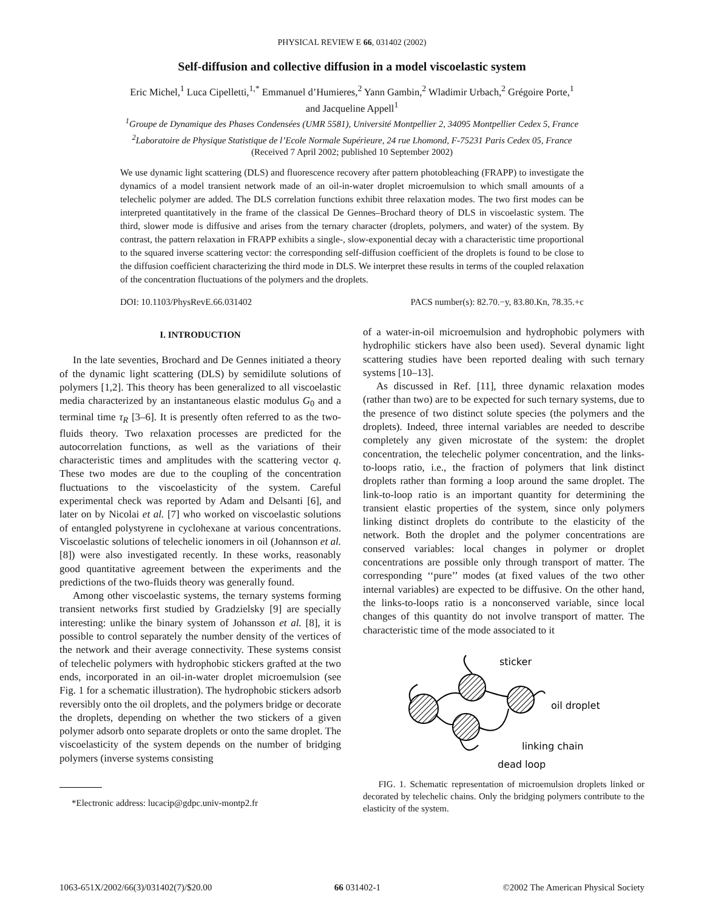PHYSICAL REVIEW E 66, 031402 (2002)
Self-diffusion and collective diffusion in a model viscoelastic system
Eric Michel,<sup>1</sup> Luca Cipelletti,<sup>1,*</sup> Emmanuel d’Humieres,<sup>2</sup> Yann Gambin,<sup>2</sup> Wladimir Urbach,<sup>2</sup> Grégoire Porte,<sup>1</sup>
and Jacqueline Appell<sup>1</sup>
<sup>1</sup> Groupe de Dynamique des Phases Condensées (UMR 5581), Université Montpellier 2, 34095 Montpellier Cedex 5, France
<sup>2</sup> Laboratoire de Physique Statistique de l’Ecole Normale Supérieure, 24 rue Lhomond, F-75231 Paris Cedex 05, France
(Received 7 April 2002; published 10 September 2002)
We use dynamic light scattering (DLS) and fluorescence recovery after pattern photobleaching (FRAPP) to investigate the dynamics of a model transient network made of an oil-in-water droplet microemulsion to which small amounts of a telechelic polymer are added. The DLS correlation functions exhibit three relaxation modes. The two first modes can be interpreted quantitatively in the frame of the classical De Gennes–Brochard theory of DLS in viscoelastic system. The third, slower mode is diffusive and arises from the ternary character (droplets, polymers, and water) of the system. By contrast, the pattern relaxation in FRAPP exhibits a single-, slow-exponential decay with a characteristic time proportional to the squared inverse scattering vector: the corresponding self-diffusion coefficient of the droplets is found to be close to the diffusion coefficient characterizing the third mode in DLS. We interpret these results in terms of the coupled relaxation of the concentration fluctuations of the polymers and the droplets.
DOI: 10.1103/PhysRevE.66.031402 PACS number(s): 82.70.−y, 83.80.Kn, 78.35.+c
I. INTRODUCTION
In the late seventies, Brochard and De Gennes initiated a theory of the dynamic light scattering (DLS) by semidilute solutions of polymers [1,2]. This theory has been generalized to all viscoelastic media characterized by an instantaneous elastic modulus G<sub>0</sub> and a terminal time τ<sub>R</sub> [3–6]. It is presently often referred to as the two-fluids theory. Two relaxation processes are predicted for the autocorrelation functions, as well as the variations of their characteristic times and amplitudes with the scattering vector q. These two modes are due to the coupling of the concentration fluctuations to the viscoelasticity of the system. Careful experimental check was reported by Adam and Delsanti [6], and later on by Nicolai et al. [7] who worked on viscoelastic solutions of entangled polystyrene in cyclohexane at various concentrations. Viscoelastic solutions of telechelic ionomers in oil (Johannson et al. [8]) were also investigated recently. In these works, reasonably good quantitative agreement between the experiments and the predictions of the two-fluids theory was generally found.
Among other viscoelastic systems, the ternary systems forming transient networks first studied by Gradzielsky [9] are specially interesting: unlike the binary system of Johansson et al. [8], it is possible to control separately the number density of the vertices of the network and their average connectivity. These systems consist of telechelic polymers with hydrophobic stickers grafted at the two ends, incorporated in an oil-in-water droplet microemulsion (see Fig. 1 for a schematic illustration). The hydrophobic stickers adsorb reversibly onto the oil droplets, and the polymers bridge or decorate the droplets, depending on whether the two stickers of a given polymer adsorb onto separate droplets or onto the same droplet. The viscoelasticity of the system depends on the number of bridging polymers (inverse systems consisting
*Electronic address: lucacip@gdpc.univ-montp2.fr
of a water-in-oil microemulsion and hydrophobic polymers with hydrophilic stickers have also been used). Several dynamic light scattering studies have been reported dealing with such ternary systems [10–13].
As discussed in Ref. [11], three dynamic relaxation modes (rather than two) are to be expected for such ternary systems, due to the presence of two distinct solute species (the polymers and the droplets). Indeed, three internal variables are needed to describe completely any given microstate of the system: the droplet concentration, the telechelic polymer concentration, and the links-to-loops ratio, i.e., the fraction of polymers that link distinct droplets rather than forming a loop around the same droplet. The link-to-loop ratio is an important quantity for determining the transient elastic properties of the system, since only polymers linking distinct droplets do contribute to the elasticity of the network. Both the droplet and the polymer concentrations are conserved variables: local changes in polymer or droplet concentrations are possible only through transport of matter. The corresponding ‘‘pure’’ modes (at fixed values of the two other internal variables) are expected to be diffusive. On the other hand, the links-to-loops ratio is a nonconserved variable, since local changes of this quantity do not involve transport of matter. The characteristic time of the mode associated to it
sticker
oil droplet
linking chain
dead loop
FIG. 1. Schematic representation of microemulsion droplets linked or decorated by telechelic chains. Only the bridging polymers contribute to the elasticity of the system.
1063-651X/2002/66(3)/031402(7)/$20.00 66 031402-1 ©2002 The American Physical Society